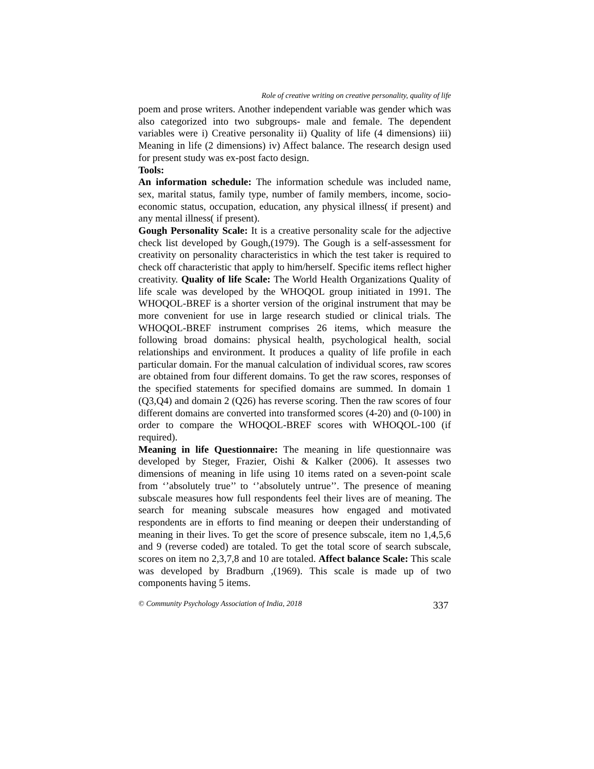Role of creative writing on creative personality, quality of life
poem and prose writers. Another independent variable was gender which was also categorized into two subgroups- male and female. The dependent variables were i) Creative personality ii) Quality of life (4 dimensions) iii) Meaning in life (2 dimensions) iv) Affect balance. The research design used for present study was ex-post facto design.
Tools:
An information schedule: The information schedule was included name, sex, marital status, family type, number of family members, income, socio-economic status, occupation, education, any physical illness( if present) and any mental illness( if present).
Gough Personality Scale: It is a creative personality scale for the adjective check list developed by Gough,(1979). The Gough is a self-assessment for creativity on personality characteristics in which the test taker is required to check off characteristic that apply to him/herself. Specific items reflect higher creativity. Quality of life Scale: The World Health Organizations Quality of life scale was developed by the WHOQOL group initiated in 1991. The WHOQOL-BREF is a shorter version of the original instrument that may be more convenient for use in large research studied or clinical trials. The WHOQOL-BREF instrument comprises 26 items, which measure the following broad domains: physical health, psychological health, social relationships and environment. It produces a quality of life profile in each particular domain. For the manual calculation of individual scores, raw scores are obtained from four different domains. To get the raw scores, responses of the specified statements for specified domains are summed. In domain 1 (Q3,Q4) and domain 2 (Q26) has reverse scoring. Then the raw scores of four different domains are converted into transformed scores (4-20) and (0-100) in order to compare the WHOQOL-BREF scores with WHOQOL-100 (if required).
Meaning in life Questionnaire: The meaning in life questionnaire was developed by Steger, Frazier, Oishi & Kalker (2006). It assesses two dimensions of meaning in life using 10 items rated on a seven-point scale from ‘’absolutely true’’ to ‘’absolutely untrue’’. The presence of meaning subscale measures how full respondents feel their lives are of meaning. The search for meaning subscale measures how engaged and motivated respondents are in efforts to find meaning or deepen their understanding of meaning in their lives. To get the score of presence subscale, item no 1,4,5,6 and 9 (reverse coded) are totaled. To get the total score of search subscale, scores on item no 2,3,7,8 and 10 are totaled. Affect balance Scale: This scale was developed by Bradburn ,(1969). This scale is made up of two components having 5 items.
© Community Psychology Association of India, 2018 337